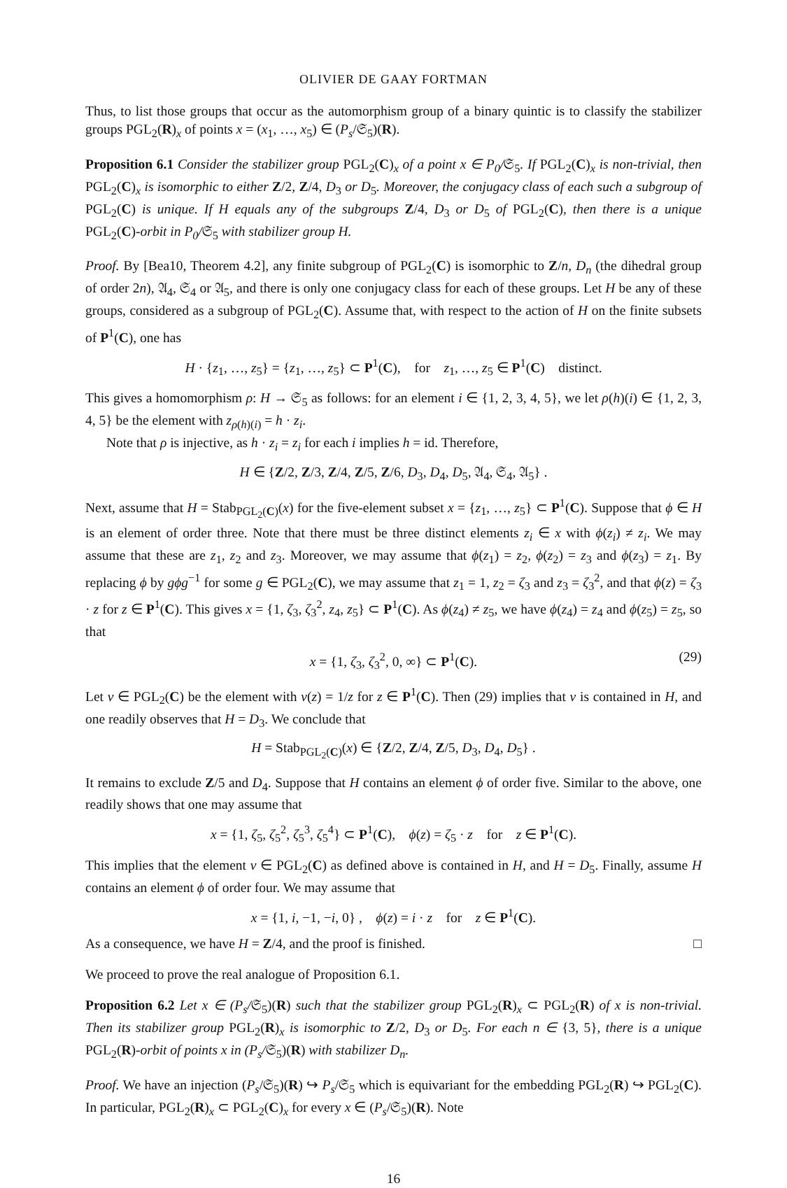OLIVIER DE GAAY FORTMAN
Thus, to list those groups that occur as the automorphism group of a binary quintic is to classify the stabilizer groups PGL<sub>2</sub>(R)<sub>x</sub> of points x = (x<sub>1</sub>, …, x<sub>5</sub>) ∈ (P<sub>s</sub>/𝔖<sub>5</sub>)(R).
Proposition 6.1 Consider the stabilizer group PGL<sub>2</sub>(C)<sub>x</sub> of a point x ∈ P<sub>0</sub>/𝔖<sub>5</sub>. If PGL<sub>2</sub>(C)<sub>x</sub> is non-trivial, then PGL<sub>2</sub>(C)<sub>x</sub> is isomorphic to either Z/2, Z/4, D<sub>3</sub> or D<sub>5</sub>. Moreover, the conjugacy class of each such a subgroup of PGL<sub>2</sub>(C) is unique. If H equals any of the subgroups Z/4, D<sub>3</sub> or D<sub>5</sub> of PGL<sub>2</sub>(C), then there is a unique PGL<sub>2</sub>(C)-orbit in P<sub>0</sub>/𝔖<sub>5</sub> with stabilizer group H.
Proof. By [Bea10, Theorem 4.2], any finite subgroup of PGL<sub>2</sub>(C) is isomorphic to Z/n, D<sub>n</sub> (the dihedral group of order 2n), 𝔄<sub>4</sub>, 𝔖<sub>4</sub> or 𝔄<sub>5</sub>, and there is only one conjugacy class for each of these groups. Let H be any of these groups, considered as a subgroup of PGL<sub>2</sub>(C). Assume that, with respect to the action of H on the finite subsets of P<sup>1</sup>(C), one has
H · {z<sub>1</sub>, …, z<sub>5</sub>} = {z<sub>1</sub>, …, z<sub>5</sub>} ⊂ P<sup>1</sup>(C), for z<sub>1</sub>, …, z<sub>5</sub> ∈ P<sup>1</sup>(C) distinct.
This gives a homomorphism ρ: H → 𝔖<sub>5</sub> as follows: for an element i ∈ {1, 2, 3, 4, 5}, we let ρ(h)(i) ∈ {1, 2, 3, 4, 5} be the element with z<sub>ρ(h)(i)</sub> = h · z<sub>i</sub>.
Note that ρ is injective, as h · z<sub>i</sub> = z<sub>i</sub> for each i implies h = id. Therefore,
H ∈ {Z/2, Z/3, Z/4, Z/5, Z/6, D<sub>3</sub>, D<sub>4</sub>, D<sub>5</sub>, 𝔄<sub>4</sub>, 𝔖<sub>4</sub>, 𝔄<sub>5</sub>} .
Next, assume that H = Stab<sub>PGL<sub>2</sub>(C)</sub>(x) for the five-element subset x = {z<sub>1</sub>, …, z<sub>5</sub>} ⊂ P<sup>1</sup>(C). Suppose that ϕ ∈ H is an element of order three. Note that there must be three distinct elements z<sub>i</sub> ∈ x with ϕ(z<sub>i</sub>) ≠ z<sub>i</sub>. We may assume that these are z<sub>1</sub>, z<sub>2</sub> and z<sub>3</sub>. Moreover, we may assume that ϕ(z<sub>1</sub>) = z<sub>2</sub>, ϕ(z<sub>2</sub>) = z<sub>3</sub> and ϕ(z<sub>3</sub>) = z<sub>1</sub>. By replacing ϕ by gϕg<sup>−1</sup> for some g ∈ PGL<sub>2</sub>(C), we may assume that z<sub>1</sub> = 1, z<sub>2</sub> = ζ<sub>3</sub> and z<sub>3</sub> = ζ<sub>3</sub><sup>2</sup>, and that ϕ(z) = ζ<sub>3</sub> · z for z ∈ P<sup>1</sup>(C). This gives x = {1, ζ<sub>3</sub>, ζ<sub>3</sub><sup>2</sup>, z<sub>4</sub>, z<sub>5</sub>} ⊂ P<sup>1</sup>(C). As ϕ(z<sub>4</sub>) ≠ z<sub>5</sub>, we have ϕ(z<sub>4</sub>) = z<sub>4</sub> and ϕ(z<sub>5</sub>) = z<sub>5</sub>, so that
x = {1, ζ<sub>3</sub>, ζ<sub>3</sub><sup>2</sup>, 0, ∞} ⊂ P<sup>1</sup>(C). (29)
Let ν ∈ PGL<sub>2</sub>(C) be the element with ν(z) = 1/z for z ∈ P<sup>1</sup>(C). Then (29) implies that ν is contained in H, and one readily observes that H = D<sub>3</sub>. We conclude that
H = Stab<sub>PGL<sub>2</sub>(C)</sub>(x) ∈ {Z/2, Z/4, Z/5, D<sub>3</sub>, D<sub>4</sub>, D<sub>5</sub>} .
It remains to exclude Z/5 and D<sub>4</sub>. Suppose that H contains an element ϕ of order five. Similar to the above, one readily shows that one may assume that
x = {1, ζ<sub>5</sub>, ζ<sub>5</sub><sup>2</sup>, ζ<sub>5</sub><sup>3</sup>, ζ<sub>5</sub><sup>4</sup>} ⊂ P<sup>1</sup>(C), ϕ(z) = ζ<sub>5</sub> · z for z ∈ P<sup>1</sup>(C).
This implies that the element ν ∈ PGL<sub>2</sub>(C) as defined above is contained in H, and H = D<sub>5</sub>. Finally, assume H contains an element ϕ of order four. We may assume that
x = {1, i, −1, −i, 0} , ϕ(z) = i · z for z ∈ P<sup>1</sup>(C).
As a consequence, we have H = Z/4, and the proof is finished. □
We proceed to prove the real analogue of Proposition 6.1.
Proposition 6.2 Let x ∈ (P<sub>s</sub>/𝔖<sub>5</sub>)(R) such that the stabilizer group PGL<sub>2</sub>(R)<sub>x</sub> ⊂ PGL<sub>2</sub>(R) of x is non-trivial. Then its stabilizer group PGL<sub>2</sub>(R)<sub>x</sub> is isomorphic to Z/2, D<sub>3</sub> or D<sub>5</sub>. For each n ∈ {3, 5}, there is a unique PGL<sub>2</sub>(R)-orbit of points x in (P<sub>s</sub>/𝔖<sub>5</sub>)(R) with stabilizer D<sub>n</sub>.
Proof. We have an injection (P<sub>s</sub>/𝔖<sub>5</sub>)(R) ↪ P<sub>s</sub>/𝔖<sub>5</sub> which is equivariant for the embedding PGL<sub>2</sub>(R) ↪ PGL<sub>2</sub>(C). In particular, PGL<sub>2</sub>(R)<sub>x</sub> ⊂ PGL<sub>2</sub>(C)<sub>x</sub> for every x ∈ (P<sub>s</sub>/𝔖<sub>5</sub>)(R). Note
16